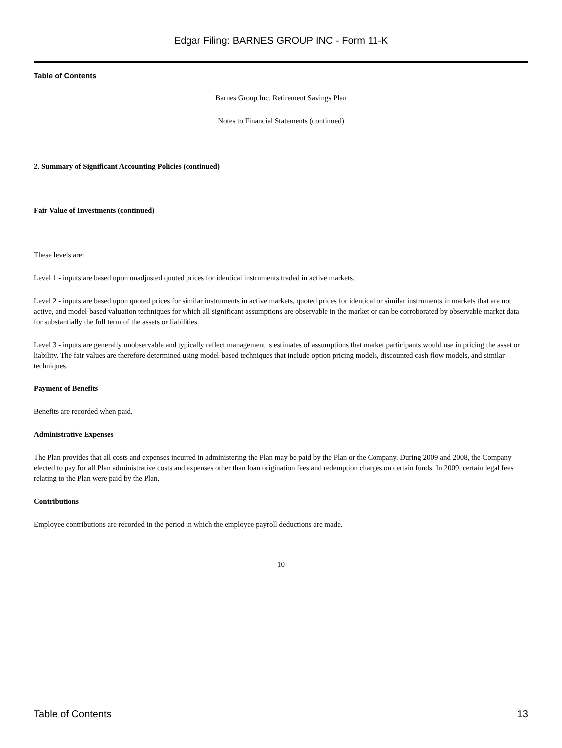Edgar Filing: BARNES GROUP INC - Form 11-K
Table of Contents
Barnes Group Inc. Retirement Savings Plan
Notes to Financial Statements (continued)
2. Summary of Significant Accounting Policies (continued)
Fair Value of Investments (continued)
These levels are:
Level 1 - inputs are based upon unadjusted quoted prices for identical instruments traded in active markets.
Level 2 - inputs are based upon quoted prices for similar instruments in active markets, quoted prices for identical or similar instruments in markets that are not active, and model-based valuation techniques for which all significant assumptions are observable in the market or can be corroborated by observable market data for substantially the full term of the assets or liabilities.
Level 3 - inputs are generally unobservable and typically reflect management s estimates of assumptions that market participants would use in pricing the asset or liability. The fair values are therefore determined using model-based techniques that include option pricing models, discounted cash flow models, and similar techniques.
Payment of Benefits
Benefits are recorded when paid.
Administrative Expenses
The Plan provides that all costs and expenses incurred in administering the Plan may be paid by the Plan or the Company. During 2009 and 2008, the Company elected to pay for all Plan administrative costs and expenses other than loan origination fees and redemption charges on certain funds. In 2009, certain legal fees relating to the Plan were paid by the Plan.
Contributions
Employee contributions are recorded in the period in which the employee payroll deductions are made.
10
Table of Contents 13